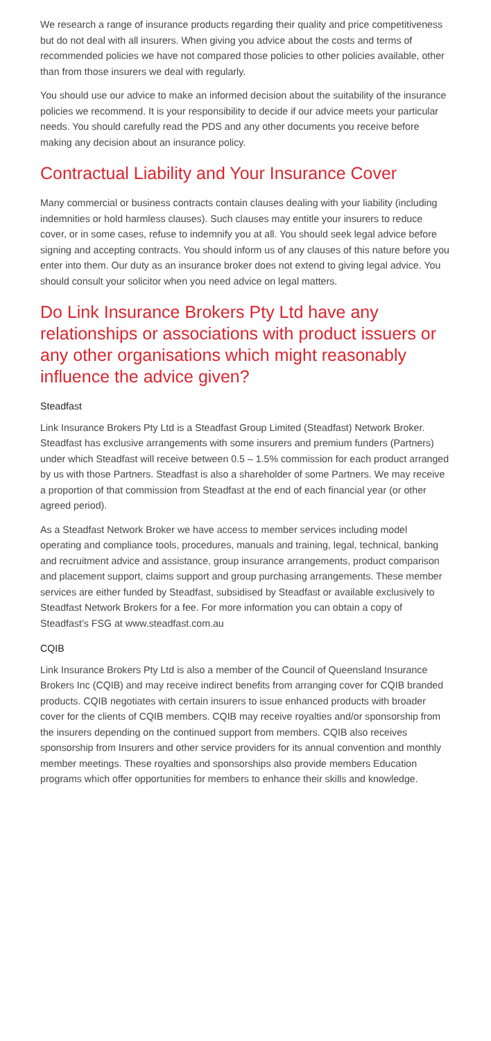We research a range of insurance products regarding their quality and price competitiveness but do not deal with all insurers. When giving you advice about the costs and terms of recommended policies we have not compared those policies to other policies available, other than from those insurers we deal with regularly.
You should use our advice to make an informed decision about the suitability of the insurance policies we recommend. It is your responsibility to decide if our advice meets your particular needs. You should carefully read the PDS and any other documents you receive before making any decision about an insurance policy.
Contractual Liability and Your Insurance Cover
Many commercial or business contracts contain clauses dealing with your liability (including indemnities or hold harmless clauses). Such clauses may entitle your insurers to reduce cover, or in some cases, refuse to indemnify you at all. You should seek legal advice before signing and accepting contracts. You should inform us of any clauses of this nature before you enter into them. Our duty as an insurance broker does not extend to giving legal advice. You should consult your solicitor when you need advice on legal matters.
Do Link Insurance Brokers Pty Ltd have any relationships or associations with product issuers or any other organisations which might reasonably influence the advice given?
Steadfast
Link Insurance Brokers Pty Ltd is a Steadfast Group Limited (Steadfast) Network Broker. Steadfast has exclusive arrangements with some insurers and premium funders (Partners) under which Steadfast will receive between 0.5 – 1.5% commission for each product arranged by us with those Partners. Steadfast is also a shareholder of some Partners. We may receive a proportion of that commission from Steadfast at the end of each financial year (or other agreed period).
As a Steadfast Network Broker we have access to member services including model operating and compliance tools, procedures, manuals and training, legal, technical, banking and recruitment advice and assistance, group insurance arrangements, product comparison and placement support, claims support and group purchasing arrangements. These member services are either funded by Steadfast, subsidised by Steadfast or available exclusively to Steadfast Network Brokers for a fee. For more information you can obtain a copy of Steadfast’s FSG at www.steadfast.com.au
CQIB
Link Insurance Brokers Pty Ltd is also a member of the Council of Queensland Insurance Brokers Inc (CQIB) and may receive indirect benefits from arranging cover for CQIB branded products. CQIB negotiates with certain insurers to issue enhanced products with broader cover for the clients of CQIB members. CQIB may receive royalties and/or sponsorship from the insurers depending on the continued support from members. CQIB also receives sponsorship from Insurers and other service providers for its annual convention and monthly member meetings. These royalties and sponsorships also provide members Education programs which offer opportunities for members to enhance their skills and knowledge.